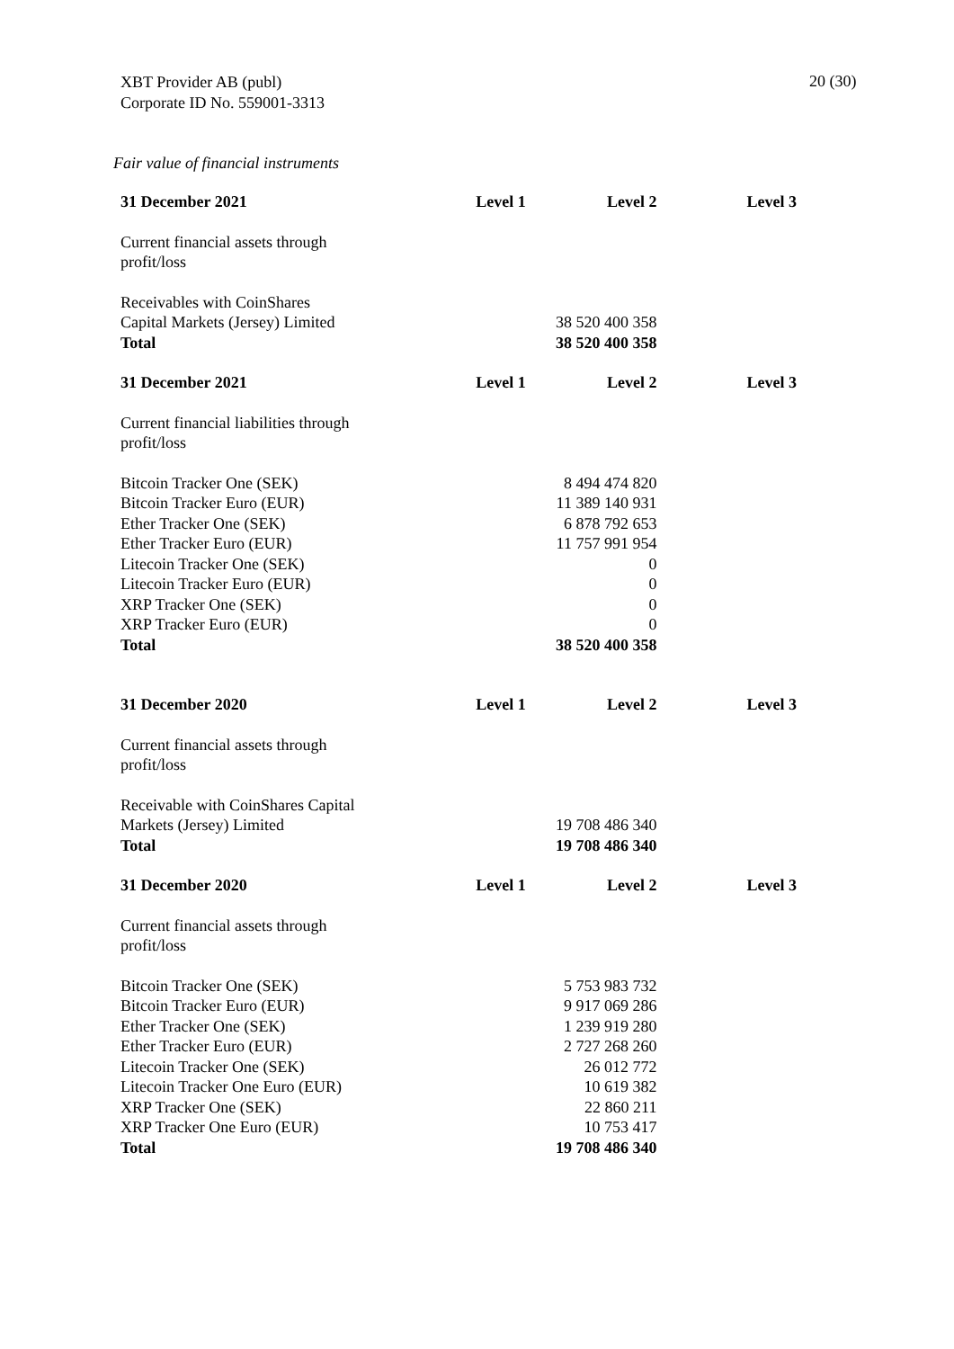XBT Provider AB (publ)
Corporate ID No. 559001-3313
20 (30)
Fair value of financial instruments
| 31 December 2021 | Level 1 | Level 2 | Level 3 |
| --- | --- | --- | --- |
| Current financial assets through profit/loss | | | |
| Receivables with CoinShares Capital Markets (Jersey) Limited | | 38 520 400 358 | |
| Total | | 38 520 400 358 | |
| 31 December 2021 | Level 1 | Level 2 | Level 3 |
| Current financial liabilities through profit/loss | | | |
| Bitcoin Tracker One (SEK) | | 8 494 474 820 | |
| Bitcoin Tracker Euro (EUR) | | 11 389 140 931 | |
| Ether Tracker One (SEK) | | 6 878 792 653 | |
| Ether Tracker Euro (EUR) | | 11 757 991 954 | |
| Litecoin Tracker One (SEK) | | 0 | |
| Litecoin Tracker Euro (EUR) | | 0 | |
| XRP Tracker One (SEK) | | 0 | |
| XRP Tracker Euro (EUR) | | 0 | |
| Total | | 38 520 400 358 | |
| 31 December 2020 | Level 1 | Level 2 | Level 3 |
| Current financial assets through profit/loss | | | |
| Receivable with CoinShares Capital Markets (Jersey) Limited | | 19 708 486 340 | |
| Total | | 19 708 486 340 | |
| 31 December 2020 | Level 1 | Level 2 | Level 3 |
| Current financial assets through profit/loss | | | |
| Bitcoin Tracker One (SEK) | | 5 753 983 732 | |
| Bitcoin Tracker Euro (EUR) | | 9 917 069 286 | |
| Ether Tracker One (SEK) | | 1 239 919 280 | |
| Ether Tracker Euro (EUR) | | 2 727 268 260 | |
| Litecoin Tracker One (SEK) | | 26 012 772 | |
| Litecoin Tracker One Euro (EUR) | | 10 619 382 | |
| XRP Tracker One (SEK) | | 22 860 211 | |
| XRP Tracker One Euro (EUR) | | 10 753 417 | |
| Total | | 19 708 486 340 | |